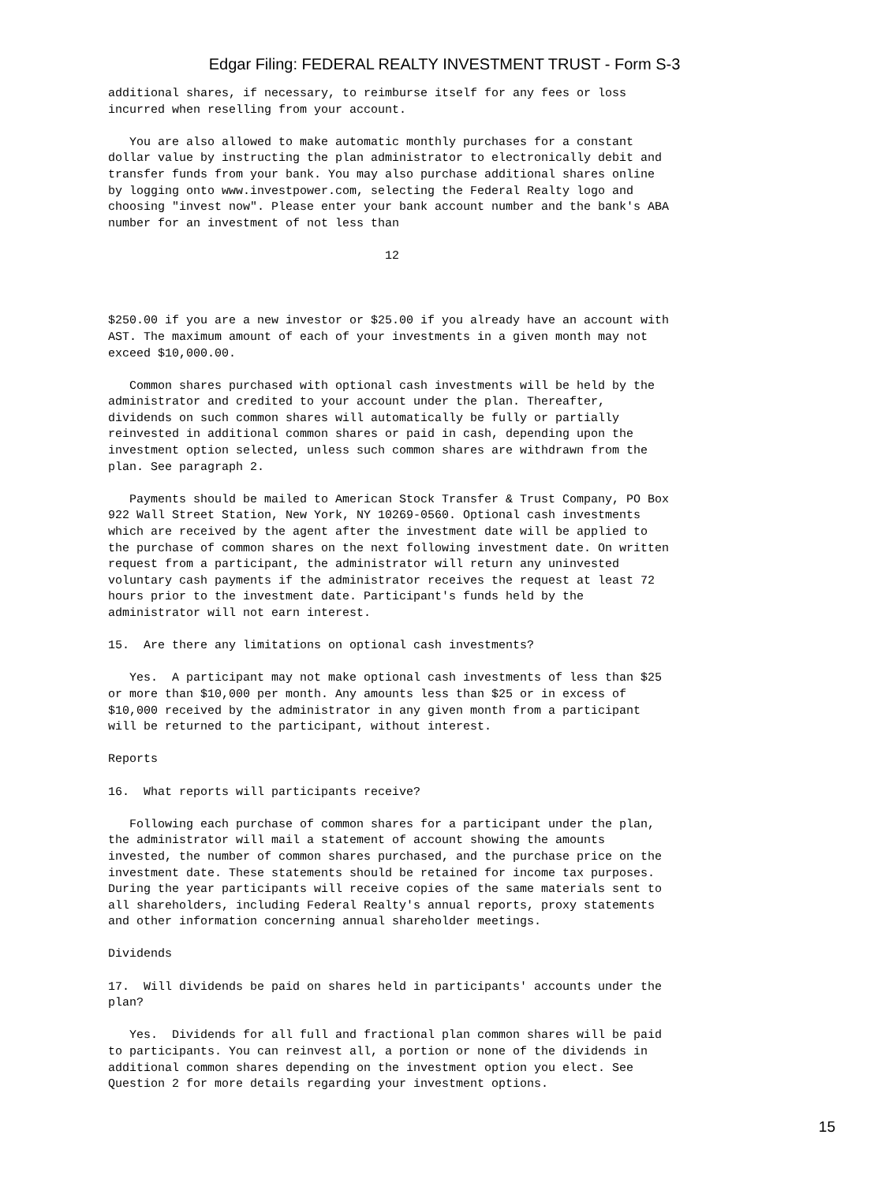Edgar Filing: FEDERAL REALTY INVESTMENT TRUST - Form S-3
additional shares, if necessary, to reimburse itself for any fees or loss
incurred when reselling from your account.

   You are also allowed to make automatic monthly purchases for a constant
dollar value by instructing the plan administrator to electronically debit and
transfer funds from your bank. You may also purchase additional shares online
by logging onto www.investpower.com, selecting the Federal Realty logo and
choosing "invest now". Please enter your bank account number and the bank's ABA
number for an investment of not less than

                                       12



$250.00 if you are a new investor or $25.00 if you already have an account with
AST. The maximum amount of each of your investments in a given month may not
exceed $10,000.00.

   Common shares purchased with optional cash investments will be held by the
administrator and credited to your account under the plan. Thereafter,
dividends on such common shares will automatically be fully or partially
reinvested in additional common shares or paid in cash, depending upon the
investment option selected, unless such common shares are withdrawn from the
plan. See paragraph 2.

   Payments should be mailed to American Stock Transfer & Trust Company, PO Box
922 Wall Street Station, New York, NY 10269-0560. Optional cash investments
which are received by the agent after the investment date will be applied to
the purchase of common shares on the next following investment date. On written
request from a participant, the administrator will return any uninvested
voluntary cash payments if the administrator receives the request at least 72
hours prior to the investment date. Participant's funds held by the
administrator will not earn interest.

15.  Are there any limitations on optional cash investments?

   Yes.  A participant may not make optional cash investments of less than $25
or more than $10,000 per month. Any amounts less than $25 or in excess of
$10,000 received by the administrator in any given month from a participant
will be returned to the participant, without interest.

Reports

16.  What reports will participants receive?

   Following each purchase of common shares for a participant under the plan,
the administrator will mail a statement of account showing the amounts
invested, the number of common shares purchased, and the purchase price on the
investment date. These statements should be retained for income tax purposes.
During the year participants will receive copies of the same materials sent to
all shareholders, including Federal Realty's annual reports, proxy statements
and other information concerning annual shareholder meetings.

Dividends

17.  Will dividends be paid on shares held in participants' accounts under the
plan?

   Yes.  Dividends for all full and fractional plan common shares will be paid
to participants. You can reinvest all, a portion or none of the dividends in
additional common shares depending on the investment option you elect. See
Question 2 for more details regarding your investment options.
15